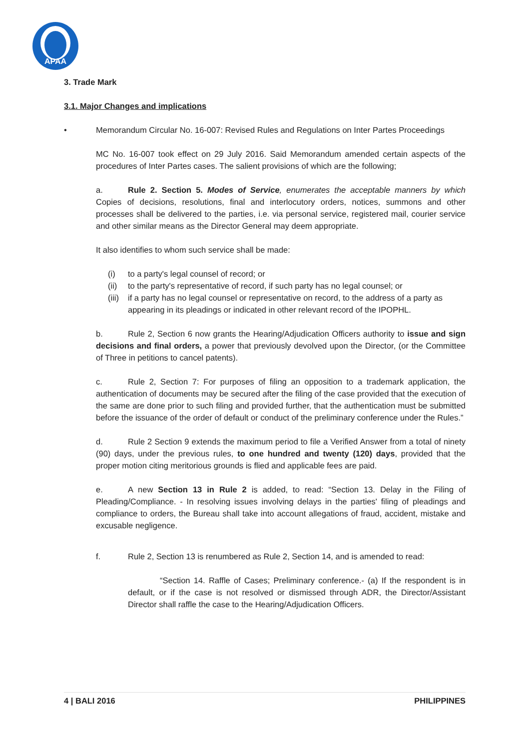APAA
3. Trade Mark
3.1. Major Changes and implications
• Memorandum Circular No. 16-007: Revised Rules and Regulations on Inter Partes Proceedings
MC No. 16-007 took effect on 29 July 2016. Said Memorandum amended certain aspects of the procedures of Inter Partes cases. The salient provisions of which are the following;
a. Rule 2. Section 5. Modes of Service, enumerates the acceptable manners by which Copies of decisions, resolutions, final and interlocutory orders, notices, summons and other processes shall be delivered to the parties, i.e. via personal service, registered mail, courier service and other similar means as the Director General may deem appropriate.
It also identifies to whom such service shall be made:
(i) to a party's legal counsel of record; or
(ii) to the party's representative of record, if such party has no legal counsel; or
(iii) if a party has no legal counsel or representative on record, to the address of a party as appearing in its pleadings or indicated in other relevant record of the IPOPHL.
b. Rule 2, Section 6 now grants the Hearing/Adjudication Officers authority to issue and sign decisions and final orders, a power that previously devolved upon the Director, (or the Committee of Three in petitions to cancel patents).
c. Rule 2, Section 7: For purposes of filing an opposition to a trademark application, the authentication of documents may be secured after the filing of the case provided that the execution of the same are done prior to such filing and provided further, that the authentication must be submitted before the issuance of the order of default or conduct of the preliminary conference under the Rules.”
d. Rule 2 Section 9 extends the maximum period to file a Verified Answer from a total of ninety (90) days, under the previous rules, to one hundred and twenty (120) days, provided that the proper motion citing meritorious grounds is flied and applicable fees are paid.
e. A new Section 13 in Rule 2 is added, to read: “Section 13. Delay in the Filing of Pleading/Compliance. - In resolving issues involving delays in the parties' filing of pleadings and compliance to orders, the Bureau shall take into account allegations of fraud, accident, mistake and excusable negligence.
f. Rule 2, Section 13 is renumbered as Rule 2, Section 14, and is amended to read:
“Section 14. Raffle of Cases; Preliminary conference.- (a) If the respondent is in default, or if the case is not resolved or dismissed through ADR, the Director/Assistant Director shall raffle the case to the Hearing/Adjudication Officers.
4 | BALI 2016 PHILIPPINES